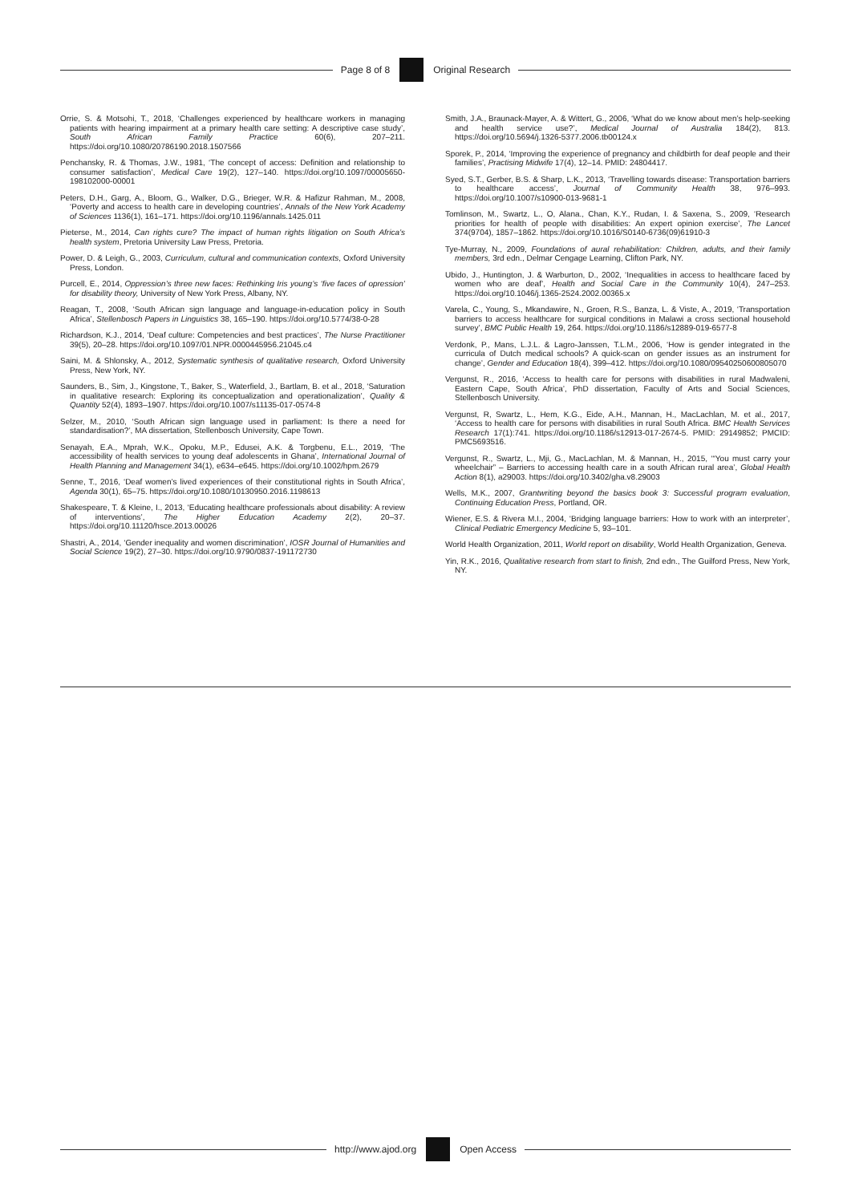Page 8 of 8 Original Research
Orrie, S. & Motsohi, T., 2018, ‘Challenges experienced by healthcare workers in managing patients with hearing impairment at a primary health care setting: A descriptive case study’, South African Family Practice 60(6), 207–211. https://doi.org/10.1080/20786190.2018.1507566
Penchansky, R. & Thomas, J.W., 1981, ‘The concept of access: Definition and relationship to consumer satisfaction’, Medical Care 19(2), 127–140. https://doi.org/10.1097/00005650-198102000-00001
Peters, D.H., Garg, A., Bloom, G., Walker, D.G., Brieger, W.R. & Hafizur Rahman, M., 2008, ‘Poverty and access to health care in developing countries’, Annals of the New York Academy of Sciences 1136(1), 161–171. https://doi.org/10.1196/annals.1425.011
Pieterse, M., 2014, Can rights cure? The impact of human rights litigation on South Africa’s health system, Pretoria University Law Press, Pretoria.
Power, D. & Leigh, G., 2003, Curriculum, cultural and communication contexts, Oxford University Press, London.
Purcell, E., 2014, Oppression’s three new faces: Rethinking Iris young’s ‘five faces of opression’ for disability theory, University of New York Press, Albany, NY.
Reagan, T., 2008, ‘South African sign language and language-in-education policy in South Africa’, Stellenbosch Papers in Linguistics 38, 165–190. https://doi.org/10.5774/38-0-28
Richardson, K.J., 2014, ‘Deaf culture: Competencies and best practices’, The Nurse Practitioner 39(5), 20–28. https://doi.org/10.1097/01.NPR.0000445956.21045.c4
Saini, M. & Shlonsky, A., 2012, Systematic synthesis of qualitative research, Oxford University Press, New York, NY.
Saunders, B., Sim, J., Kingstone, T., Baker, S., Waterfield, J., Bartlam, B. et al., 2018, ‘Saturation in qualitative research: Exploring its conceptualization and operationalization’, Quality & Quantity 52(4), 1893–1907. https://doi.org/10.1007/s11135-017-0574-8
Selzer, M., 2010, ‘South African sign language used in parliament: Is there a need for standardisation?’, MA dissertation, Stellenbosch University, Cape Town.
Senayah, E.A., Mprah, W.K., Opoku, M.P., Edusei, A.K. & Torgbenu, E.L., 2019, ‘The accessibility of health services to young deaf adolescents in Ghana’, International Journal of Health Planning and Management 34(1), e634–e645. https://doi.org/10.1002/hpm.2679
Senne, T., 2016, ‘Deaf women’s lived experiences of their constitutional rights in South Africa’, Agenda 30(1), 65–75. https://doi.org/10.1080/10130950.2016.1198613
Shakespeare, T. & Kleine, I., 2013, ‘Educating healthcare professionals about disability: A review of interventions’, The Higher Education Academy 2(2), 20–37. https://doi.org/10.11120/hsce.2013.00026
Shastri, A., 2014, ‘Gender inequality and women discrimination’, IOSR Journal of Humanities and Social Science 19(2), 27–30. https://doi.org/10.9790/0837-191172730
Smith, J.A., Braunack-Mayer, A. & Wittert, G., 2006, ‘What do we know about men’s help-seeking and health service use?’, Medical Journal of Australia 184(2), 813. https://doi.org/10.5694/j.1326-5377.2006.tb00124.x
Sporek, P., 2014, ‘Improving the experience of pregnancy and childbirth for deaf people and their families’, Practising Midwife 17(4), 12–14. PMID: 24804417.
Syed, S.T., Gerber, B.S. & Sharp, L.K., 2013, ‘Travelling towards disease: Transportation barriers to healthcare access’, Journal of Community Health 38, 976–993. https://doi.org/10.1007/s10900-013-9681-1
Tomlinson, M., Swartz, L., O, Alana., Chan, K.Y., Rudan, I. & Saxena, S., 2009, ‘Research priorities for health of people with disabilities: An expert opinion exercise’, The Lancet 374(9704), 1857–1862. https://doi.org/10.1016/S0140-6736(09)61910-3
Tye-Murray, N., 2009, Foundations of aural rehabilitation: Children, adults, and their family members, 3rd edn., Delmar Cengage Learning, Clifton Park, NY.
Ubido, J., Huntington, J. & Warburton, D., 2002, ‘Inequalities in access to healthcare faced by women who are deaf’, Health and Social Care in the Community 10(4), 247–253. https://doi.org/10.1046/j.1365-2524.2002.00365.x
Varela, C., Young, S., Mkandawire, N., Groen, R.S., Banza, L. & Viste, A., 2019, ‘Transportation barriers to access healthcare for surgical conditions in Malawi a cross sectional household survey’, BMC Public Health 19, 264. https://doi.org/10.1186/s12889-019-6577-8
Verdonk, P., Mans, L.J.L. & Lagro-Janssen, T.L.M., 2006, ‘How is gender integrated in the curricula of Dutch medical schools? A quick-scan on gender issues as an instrument for change’, Gender and Education 18(4), 399–412. https://doi.org/10.1080/09540250600805070
Vergunst, R., 2016, ‘Access to health care for persons with disabilities in rural Madwaleni, Eastern Cape, South Africa’, PhD dissertation, Faculty of Arts and Social Sciences, Stellenbosch University.
Vergunst, R, Swartz, L., Hem, K.G., Eide, A.H., Mannan, H., MacLachlan, M. et al., 2017, ‘Access to health care for persons with disabilities in rural South Africa. BMC Health Services Research 17(1):741. https://doi.org/10.1186/s12913-017-2674-5. PMID: 29149852; PMCID: PMC5693516.
Vergunst, R., Swartz, L., Mji, G., MacLachlan, M. & Mannan, H., 2015, ‘“You must carry your wheelchair” – Barriers to accessing health care in a south African rural area’, Global Health Action 8(1), a29003. https://doi.org/10.3402/gha.v8.29003
Wells, M.K., 2007, Grantwriting beyond the basics book 3: Successful program evaluation, Continuing Education Press, Portland, OR.
Wiener, E.S. & Rivera M.I., 2004, ‘Bridging language barriers: How to work with an interpreter’, Clinical Pediatric Emergency Medicine 5, 93–101.
World Health Organization, 2011, World report on disability, World Health Organization, Geneva.
Yin, R.K., 2016, Qualitative research from start to finish, 2nd edn., The Guilford Press, New York, NY.
http://www.ajod.org Open Access